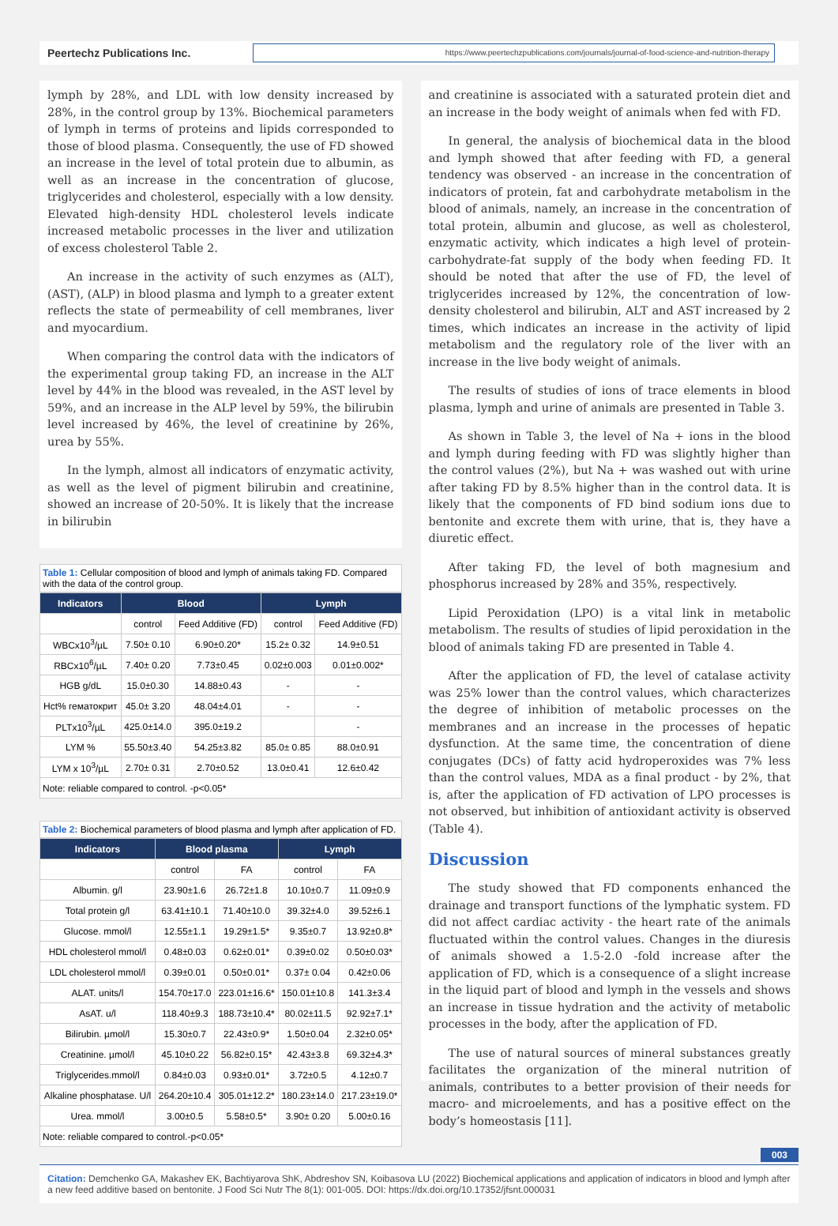Peertechz Publications Inc.
https://www.peertechzpublications.com/journals/journal-of-food-science-and-nutrition-therapy
lymph by 28%, and LDL with low density increased by 28%, in the control group by 13%. Biochemical parameters of lymph in terms of proteins and lipids corresponded to those of blood plasma. Consequently, the use of FD showed an increase in the level of total protein due to albumin, as well as an increase in the concentration of glucose, triglycerides and cholesterol, especially with a low density. Elevated high-density HDL cholesterol levels indicate increased metabolic processes in the liver and utilization of excess cholesterol Table 2.
An increase in the activity of such enzymes as (ALT), (AST), (ALP) in blood plasma and lymph to a greater extent reflects the state of permeability of cell membranes, liver and myocardium.
When comparing the control data with the indicators of the experimental group taking FD, an increase in the ALT level by 44% in the blood was revealed, in the AST level by 59%, and an increase in the ALP level by 59%, the bilirubin level increased by 46%, the level of creatinine by 26%, urea by 55%.
In the lymph, almost all indicators of enzymatic activity, as well as the level of pigment bilirubin and creatinine, showed an increase of 20-50%. It is likely that the increase in bilirubin
Table 1: Cellular composition of blood and lymph of animals taking FD. Compared with the data of the control group.
| Indicators | Blood | | Lymph | |
| --- | --- | --- | --- | --- |
| | control | Feed Additive (FD) | control | Feed Additive (FD) |
| WBCx10<sup>3</sup>/µL | 7.50± 0.10 | 6.90±0.20* | 15.2± 0.32 | 14.9±0.51 |
| RBCx10<sup>6</sup>/µL | 7.40± 0.20 | 7.73±0.45 | 0.02±0.003 | 0.01±0.002* |
| HGB g/dL | 15.0±0.30 | 14.88±0.43 | - | - |
| Hct% гематокрит | 45.0± 3.20 | 48.04±4.01 | - | - |
| PLTx10<sup>3</sup>/µL | 425.0±14.0 | 395.0±19.2 | | - |
| LYM % | 55.50±3.40 | 54.25±3.82 | 85.0± 0.85 | 88.0±0.91 |
| LYM x 10<sup>3</sup>/µL | 2.70± 0.31 | 2.70±0.52 | 13.0±0.41 | 12.6±0.42 |
| Note: reliable compared to control. -p<0.05* | | | | |
Table 2: Biochemical parameters of blood plasma and lymph after application of FD.
| Indicators | Blood plasma | | Lymph | |
| --- | --- | --- | --- | --- |
| | control | FA | control | FA |
| Albumin. g/l | 23.90±1.6 | 26.72±1.8 | 10.10±0.7 | 11.09±0.9 |
| Total protein g/l | 63.41±10.1 | 71.40±10.0 | 39.32±4.0 | 39.52±6.1 |
| Glucose. mmol/l | 12.55±1.1 | 19.29±1.5* | 9.35±0.7 | 13.92±0.8* |
| HDL cholesterol mmol/l | 0.48±0.03 | 0.62±0.01* | 0.39±0.02 | 0.50±0.03* |
| LDL cholesterol mmol/l | 0.39±0.01 | 0.50±0.01* | 0.37± 0.04 | 0.42±0.06 |
| ALAT. units/l | 154.70±17.0 | 223.01±16.6* | 150.01±10.8 | 141.3±3.4 |
| AsAT. u/l | 118.40±9.3 | 188.73±10.4* | 80.02±11.5 | 92.92±7.1* |
| Bilirubin. µmol/l | 15.30±0.7 | 22.43±0.9* | 1.50±0.04 | 2.32±0.05* |
| Creatinine. µmol/l | 45.10±0.22 | 56.82±0.15* | 42.43±3.8 | 69.32±4.3* |
| Triglycerides.mmol/l | 0.84±0.03 | 0.93±0.01* | 3.72±0.5 | 4.12±0.7 |
| Alkaline phosphatase. U/l | 264.20±10.4 | 305.01±12.2* | 180.23±14.0 | 217.23±19.0* |
| Urea. mmol/l | 3.00±0.5 | 5.58±0.5* | 3.90± 0.20 | 5.00±0.16 |
| Note: reliable compared to control.-p<0.05* | | | | |
and creatinine is associated with a saturated protein diet and an increase in the body weight of animals when fed with FD.
In general, the analysis of biochemical data in the blood and lymph showed that after feeding with FD, a general tendency was observed - an increase in the concentration of indicators of protein, fat and carbohydrate metabolism in the blood of animals, namely, an increase in the concentration of total protein, albumin and glucose, as well as cholesterol, enzymatic activity, which indicates a high level of protein-carbohydrate-fat supply of the body when feeding FD. It should be noted that after the use of FD, the level of triglycerides increased by 12%, the concentration of low-density cholesterol and bilirubin, ALT and AST increased by 2 times, which indicates an increase in the activity of lipid metabolism and the regulatory role of the liver with an increase in the live body weight of animals.
The results of studies of ions of trace elements in blood plasma, lymph and urine of animals are presented in Table 3.
As shown in Table 3, the level of Na + ions in the blood and lymph during feeding with FD was slightly higher than the control values (2%), but Na + was washed out with urine after taking FD by 8.5% higher than in the control data. It is likely that the components of FD bind sodium ions due to bentonite and excrete them with urine, that is, they have a diuretic effect.
After taking FD, the level of both magnesium and phosphorus increased by 28% and 35%, respectively.
Lipid Peroxidation (LPO) is a vital link in metabolic metabolism. The results of studies of lipid peroxidation in the blood of animals taking FD are presented in Table 4.
After the application of FD, the level of catalase activity was 25% lower than the control values, which characterizes the degree of inhibition of metabolic processes on the membranes and an increase in the processes of hepatic dysfunction. At the same time, the concentration of diene conjugates (DCs) of fatty acid hydroperoxides was 7% less than the control values, MDA as a final product - by 2%, that is, after the application of FD activation of LPO processes is not observed, but inhibition of antioxidant activity is observed (Table 4).
Discussion
The study showed that FD components enhanced the drainage and transport functions of the lymphatic system. FD did not affect cardiac activity - the heart rate of the animals fluctuated within the control values. Changes in the diuresis of animals showed a 1.5-2.0 -fold increase after the application of FD, which is a consequence of a slight increase in the liquid part of blood and lymph in the vessels and shows an increase in tissue hydration and the activity of metabolic processes in the body, after the application of FD.
The use of natural sources of mineral substances greatly facilitates the organization of the mineral nutrition of animals, contributes to a better provision of their needs for macro- and microelements, and has a positive effect on the body’s homeostasis [11].
003
Citation: Demchenko GA, Makashev EK, Bachtiyarova ShK, Abdreshov SN, Koibasova LU (2022) Biochemical applications and application of indicators in blood and lymph after a new feed additive based on bentonite. J Food Sci Nutr The 8(1): 001-005. DOI: https://dx.doi.org/10.17352/jfsnt.000031